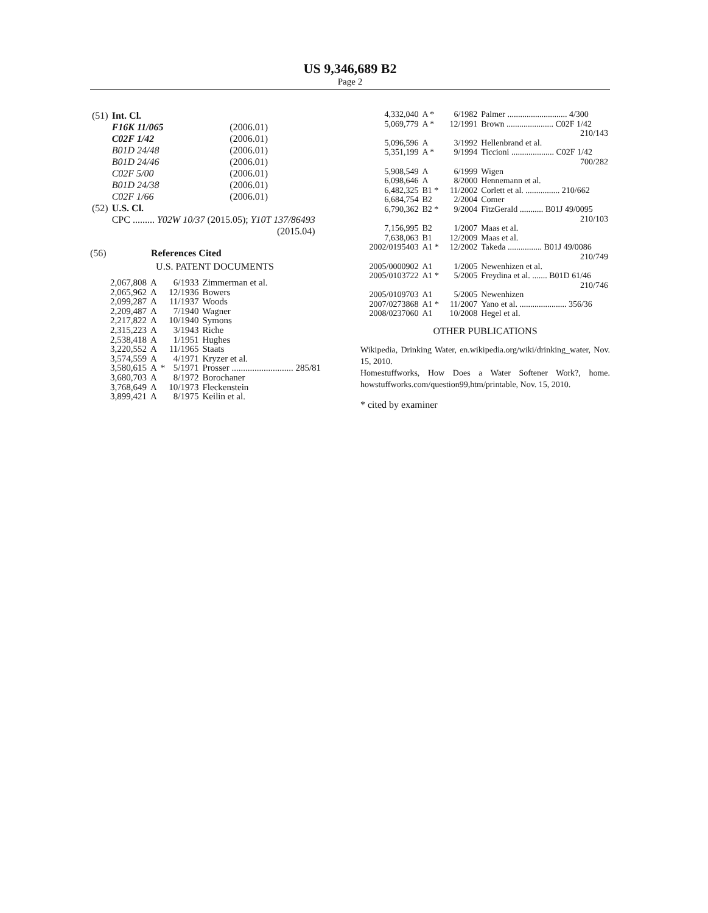US 9,346,689 B2
Page 2
| (51) | Int. Cl. | |
| | F16K 11/065 | (2006.01) |
| | C02F 1/42 | (2006.01) |
| | B01D 24/48 | (2006.01) |
| | B01D 24/46 | (2006.01) |
| | C02F 5/00 | (2006.01) |
| | B01D 24/38 | (2006.01) |
| | C02F 1/66 | (2006.01) |
| (52) | U.S. Cl. | |
| | CPC ......... Y02W 10/37 (2015.05); Y10T 137/86493 | |
| | (2015.04) | |
(56) References Cited
U.S. PATENT DOCUMENTS
| 2,067,808 | A | | 6/1933 | Zimmerman et al. |
| 2,065,962 | A | | 12/1936 | Bowers |
| 2,099,287 | A | | 11/1937 | Woods |
| 2,209,487 | A | | 7/1940 | Wagner |
| 2,217,822 | A | | 10/1940 | Symons |
| 2,315,223 | A | | 3/1943 | Riche |
| 2,538,418 | A | | 1/1951 | Hughes |
| 3,220,552 | A | | 11/1965 | Staats |
| 3,574,559 | A | | 4/1971 | Kryzer et al. |
| 3,580,615 | A | * | 5/1971 | Prosser ........................... 285/81 |
| 3,680,703 | A | | 8/1972 | Borochaner |
| 3,768,649 | A | | 10/1973 | Fleckenstein |
| 3,899,421 | A | | 8/1975 | Keilin et al. |
| 4,332,040 | A * | 6/1982 | Palmer ............................ 4/300 |
| 5,069,779 | A * | 12/1991 | Brown ...................... C02F 1/42 210/143 |
| 5,096,596 | A | 3/1992 | Hellenbrand et al. |
| 5,351,199 | A * | 9/1994 | Ticcioni .................... C02F 1/42 700/282 |
| 5,908,549 | A | 6/1999 | Wigen |
| 6,098,646 | A | 8/2000 | Hennemann et al. |
| 6,482,325 | B1 * | 11/2002 | Corlett et al. ................ 210/662 |
| 6,684,754 | B2 | 2/2004 | Comer |
| 6,790,362 | B2 * | 9/2004 | FitzGerald ........... B01J 49/0095 210/103 |
| 7,156,995 | B2 | 1/2007 | Maas et al. |
| 7,638,063 | B1 | 12/2009 | Maas et al. |
| 2002/0195403 | A1 * | 12/2002 | Takeda ................ B01J 49/0086 210/749 |
| 2005/0000902 | A1 | 1/2005 | Newenhizen et al. |
| 2005/0103722 | A1 * | 5/2005 | Freydina et al. ....... B01D 61/46 210/746 |
| 2005/0109703 | A1 | 5/2005 | Newenhizen |
| 2007/0273868 | A1 * | 11/2007 | Yano et al. ...................... 356/36 |
| 2008/0237060 | A1 | 10/2008 | Hegel et al. |
OTHER PUBLICATIONS
Wikipedia, Drinking Water, en.wikipedia.org/wiki/drinking_water, Nov. 15, 2010.
Homestuffworks, How Does a Water Softener Work?, home. howstuffworks.com/question99,htm/printable, Nov. 15, 2010.
* cited by examiner